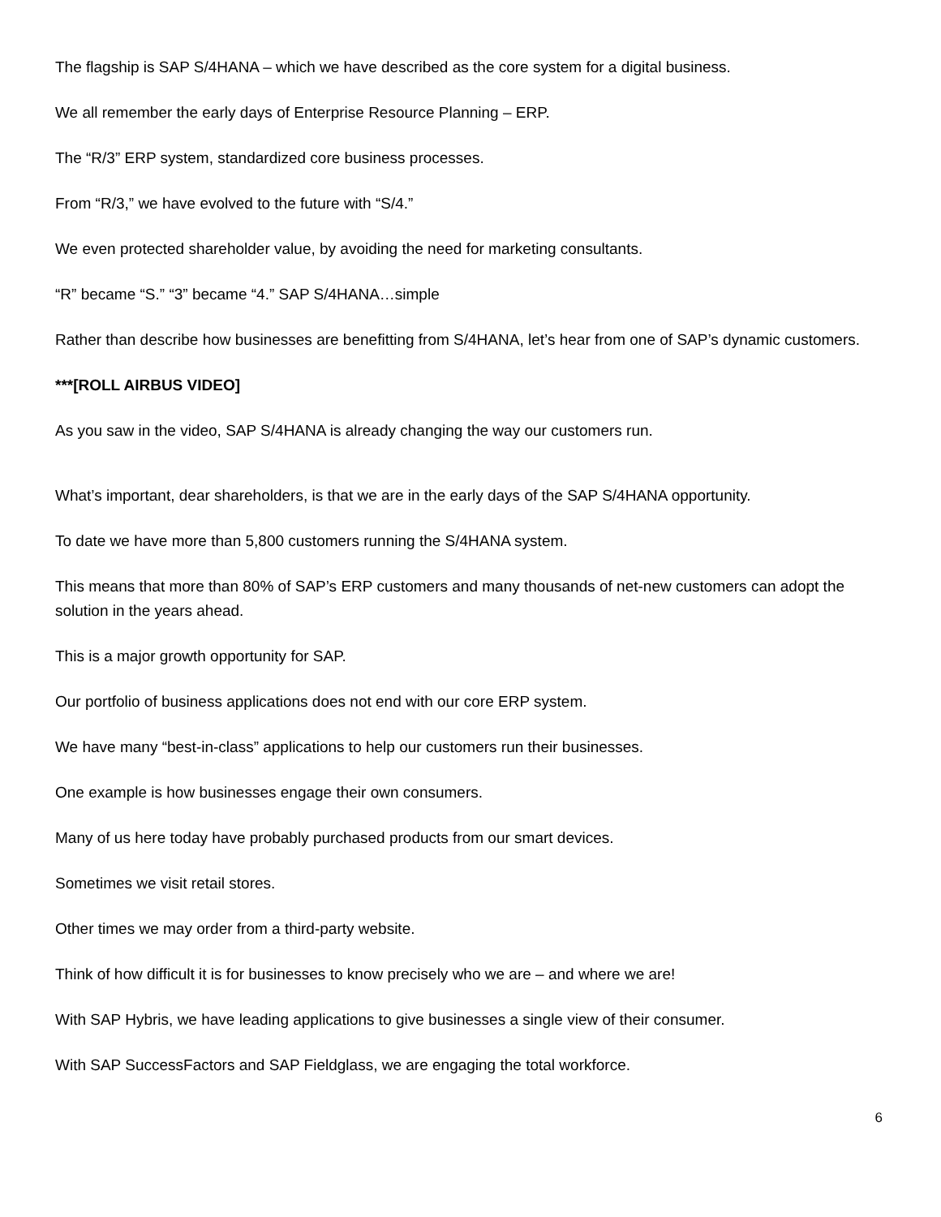The flagship is SAP S/4HANA – which we have described as the core system for a digital business.
We all remember the early days of Enterprise Resource Planning – ERP.
The “R/3” ERP system, standardized core business processes.
From “R/3,” we have evolved to the future with “S/4.”
We even protected shareholder value, by avoiding the need for marketing consultants.
“R” became “S.” “3” became “4.” SAP S/4HANA…simple
Rather than describe how businesses are benefitting from S/4HANA, let’s hear from one of SAP’s dynamic customers.
***[ROLL AIRBUS VIDEO]
As you saw in the video, SAP S/4HANA is already changing the way our customers run.
What’s important, dear shareholders, is that we are in the early days of the SAP S/4HANA opportunity.
To date we have more than 5,800 customers running the S/4HANA system.
This means that more than 80% of SAP’s ERP customers and many thousands of net-new customers can adopt the solution in the years ahead.
This is a major growth opportunity for SAP.
Our portfolio of business applications does not end with our core ERP system.
We have many “best-in-class” applications to help our customers run their businesses.
One example is how businesses engage their own consumers.
Many of us here today have probably purchased products from our smart devices.
Sometimes we visit retail stores.
Other times we may order from a third-party website.
Think of how difficult it is for businesses to know precisely who we are – and where we are!
With SAP Hybris, we have leading applications to give businesses a single view of their consumer.
With SAP SuccessFactors and SAP Fieldglass, we are engaging the total workforce.
6